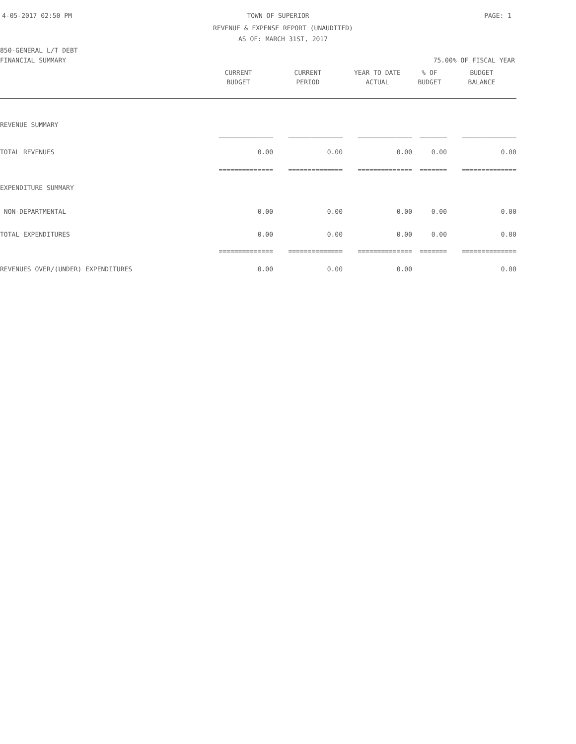4-05-2017 02:50 PM TOWN OF SUPERIOR PAGE: 1
REVENUE & EXPENSE REPORT (UNAUDITED)
AS OF: MARCH 31ST, 2017
850-GENERAL L/T DEBT
FINANCIAL SUMMARY 75.00% OF FISCAL YEAR
| | CURRENT | CURRENT | YEAR TO DATE | % OF | BUDGET |
| --- | --- | --- | --- | --- | --- |
| | BUDGET | PERIOD | ACTUAL | BUDGET | BALANCE |
| REVENUE SUMMARY | | | | | |
| | ______________ | ______________ | ______________ | _______ | ______________ |
| TOTAL REVENUES | 0.00 | 0.00 | 0.00 | 0.00 | 0.00 |
| | ============== | ============== | ============== | ======= | ============== |
| EXPENDITURE SUMMARY | | | | | |
| NON-DEPARTMENTAL | 0.00 | 0.00 | 0.00 | 0.00 | 0.00 |
| TOTAL EXPENDITURES | 0.00 | 0.00 | 0.00 | 0.00 | 0.00 |
| | ============== | ============== | ============== | ======= | ============== |
| REVENUES OVER/(UNDER) EXPENDITURES | 0.00 | 0.00 | 0.00 | | 0.00 |